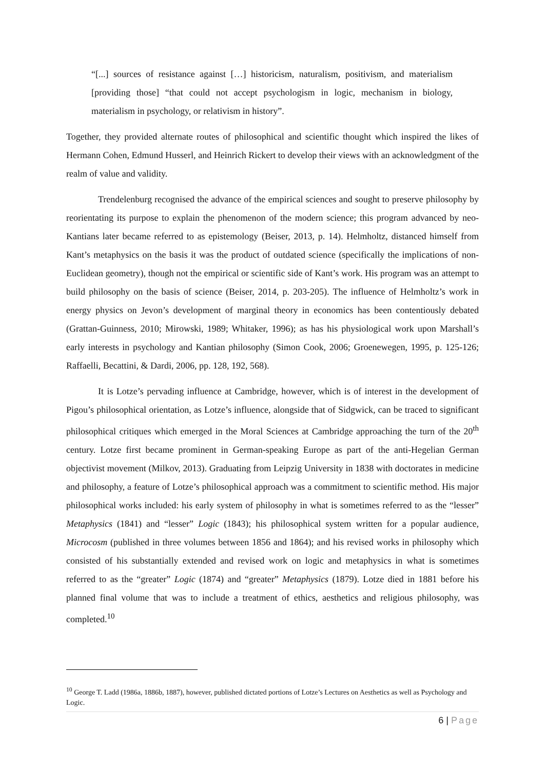“[...] sources of resistance against […] historicism, naturalism, positivism, and materialism [providing those] “that could not accept psychologism in logic, mechanism in biology, materialism in psychology, or relativism in history”.
Together, they provided alternate routes of philosophical and scientific thought which inspired the likes of Hermann Cohen, Edmund Husserl, and Heinrich Rickert to develop their views with an acknowledgment of the realm of value and validity.
Trendelenburg recognised the advance of the empirical sciences and sought to preserve philosophy by reorientating its purpose to explain the phenomenon of the modern science; this program advanced by neo-Kantians later became referred to as epistemology (Beiser, 2013, p. 14). Helmholtz, distanced himself from Kant’s metaphysics on the basis it was the product of outdated science (specifically the implications of non-Euclidean geometry), though not the empirical or scientific side of Kant’s work. His program was an attempt to build philosophy on the basis of science (Beiser, 2014, p. 203-205). The influence of Helmholtz’s work in energy physics on Jevon’s development of marginal theory in economics has been contentiously debated (Grattan-Guinness, 2010; Mirowski, 1989; Whitaker, 1996); as has his physiological work upon Marshall’s early interests in psychology and Kantian philosophy (Simon Cook, 2006; Groenewegen, 1995, p. 125-126; Raffaelli, Becattini, & Dardi, 2006, pp. 128, 192, 568).
It is Lotze’s pervading influence at Cambridge, however, which is of interest in the development of Pigou’s philosophical orientation, as Lotze’s influence, alongside that of Sidgwick, can be traced to significant philosophical critiques which emerged in the Moral Sciences at Cambridge approaching the turn of the 20<sup>th</sup> century. Lotze first became prominent in German-speaking Europe as part of the anti-Hegelian German objectivist movement (Milkov, 2013). Graduating from Leipzig University in 1838 with doctorates in medicine and philosophy, a feature of Lotze’s philosophical approach was a commitment to scientific method. His major philosophical works included: his early system of philosophy in what is sometimes referred to as the “lesser” Metaphysics (1841) and “lesser” Logic (1843); his philosophical system written for a popular audience, Microcosm (published in three volumes between 1856 and 1864); and his revised works in philosophy which consisted of his substantially extended and revised work on logic and metaphysics in what is sometimes referred to as the “greater” Logic (1874) and “greater” Metaphysics (1879). Lotze died in 1881 before his planned final volume that was to include a treatment of ethics, aesthetics and religious philosophy, was completed.<sup>10</sup>
<sup>10</sup> George T. Ladd (1986a, 1886b, 1887), however, published dictated portions of Lotze’s Lectures on Aesthetics as well as Psychology and Logic.
6 | Page